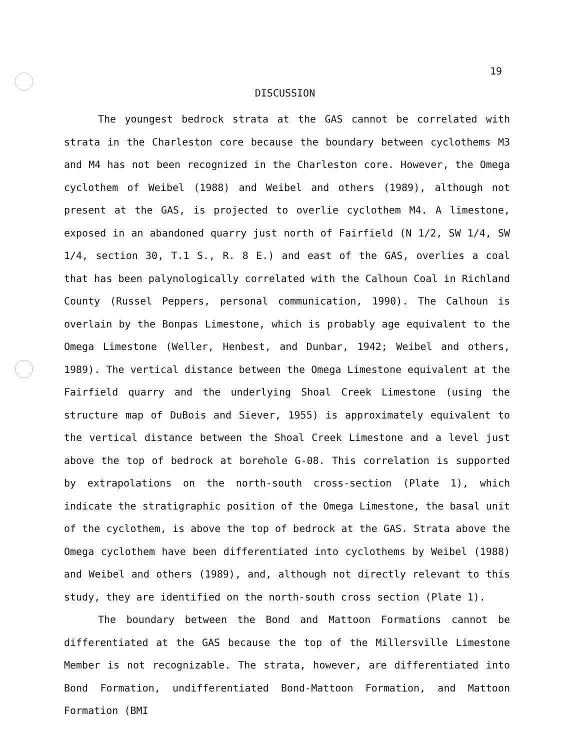19
DISCUSSION
The youngest bedrock strata at the GAS cannot be correlated with strata in the Charleston core because the boundary between cyclothems M3 and M4 has not been recognized in the Charleston core. However, the Omega cyclothem of Weibel (1988) and Weibel and others (1989), although not present at the GAS, is projected to overlie cyclothem M4. A limestone, exposed in an abandoned quarry just north of Fairfield (N 1/2, SW 1/4, SW 1/4, section 30, T.1 S., R. 8 E.) and east of the GAS, overlies a coal that has been palynologically correlated with the Calhoun Coal in Richland County (Russel Peppers, personal communication, 1990). The Calhoun is overlain by the Bonpas Limestone, which is probably age equivalent to the Omega Limestone (Weller, Henbest, and Dunbar, 1942; Weibel and others, 1989). The vertical distance between the Omega Limestone equivalent at the Fairfield quarry and the underlying Shoal Creek Limestone (using the structure map of DuBois and Siever, 1955) is approximately equivalent to the vertical distance between the Shoal Creek Limestone and a level just above the top of bedrock at borehole G-08. This correlation is supported by extrapolations on the north-south cross-section (Plate 1), which indicate the stratigraphic position of the Omega Limestone, the basal unit of the cyclothem, is above the top of bedrock at the GAS. Strata above the Omega cyclothem have been differentiated into cyclothems by Weibel (1988) and Weibel and others (1989), and, although not directly relevant to this study, they are identified on the north-south cross section (Plate 1).
The boundary between the Bond and Mattoon Formations cannot be differentiated at the GAS because the top of the Millersville Limestone Member is not recognizable. The strata, however, are differentiated into Bond Formation, undifferentiated Bond-Mattoon Formation, and Mattoon Formation (BMI